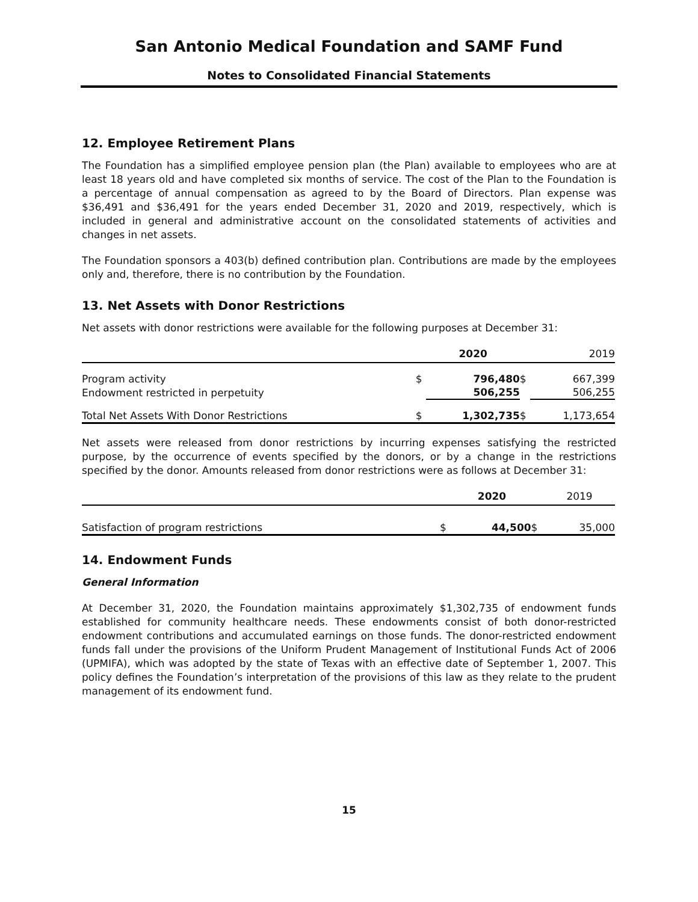San Antonio Medical Foundation and SAMF Fund
Notes to Consolidated Financial Statements
12. Employee Retirement Plans
The Foundation has a simplified employee pension plan (the Plan) available to employees who are at least 18 years old and have completed six months of service. The cost of the Plan to the Foundation is a percentage of annual compensation as agreed to by the Board of Directors. Plan expense was $36,491 and $36,491 for the years ended December 31, 2020 and 2019, respectively, which is included in general and administrative account on the consolidated statements of activities and changes in net assets.
The Foundation sponsors a 403(b) defined contribution plan. Contributions are made by the employees only and, therefore, there is no contribution by the Foundation.
13. Net Assets with Donor Restrictions
Net assets with donor restrictions were available for the following purposes at December 31:
| | | 2020 | | 2019 |
| --- | --- | --- | --- | --- |
| Program activity | $ | 796,480 | $ | 667,399 |
| Endowment restricted in perpetuity | | 506,255 | | 506,255 |
| Total Net Assets With Donor Restrictions | $ | 1,302,735 | $ | 1,173,654 |
Net assets were released from donor restrictions by incurring expenses satisfying the restricted purpose, by the occurrence of events specified by the donors, or by a change in the restrictions specified by the donor. Amounts released from donor restrictions were as follows at December 31:
| | | 2020 | | 2019 |
| --- | --- | --- | --- | --- |
| Satisfaction of program restrictions | $ | 44,500 | $ | 35,000 |
14. Endowment Funds
General Information
At December 31, 2020, the Foundation maintains approximately $1,302,735 of endowment funds established for community healthcare needs. These endowments consist of both donor-restricted endowment contributions and accumulated earnings on those funds. The donor-restricted endowment funds fall under the provisions of the Uniform Prudent Management of Institutional Funds Act of 2006 (UPMIFA), which was adopted by the state of Texas with an effective date of September 1, 2007. This policy defines the Foundation’s interpretation of the provisions of this law as they relate to the prudent management of its endowment fund.
15